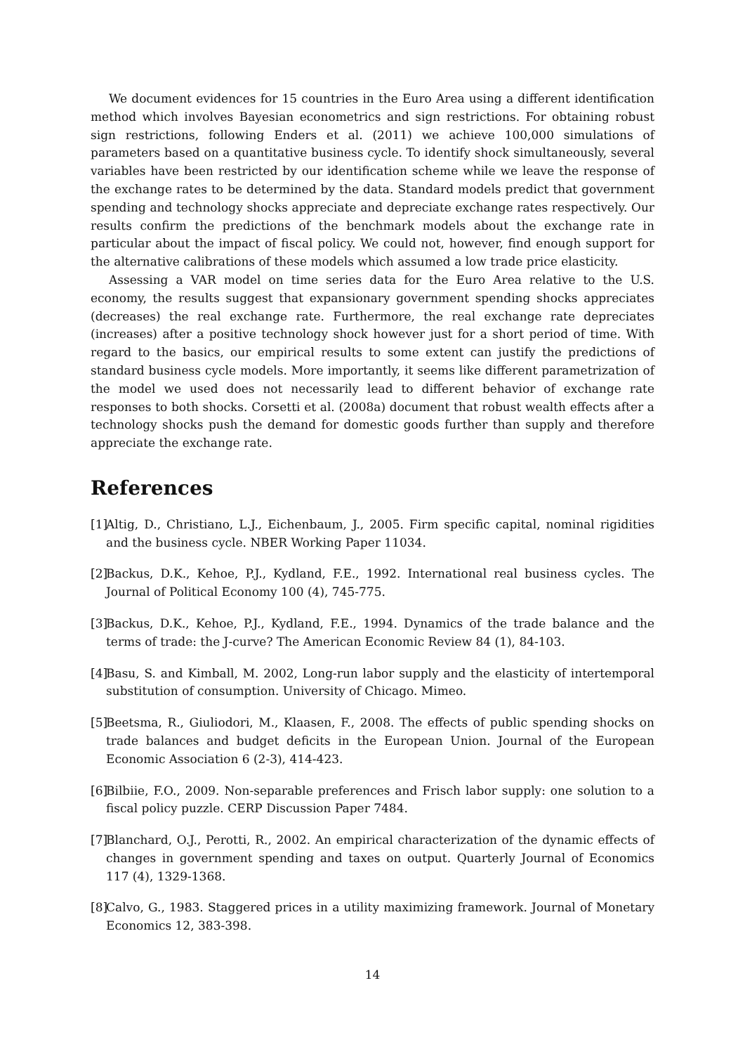We document evidences for 15 countries in the Euro Area using a different identification method which involves Bayesian econometrics and sign restrictions. For obtaining robust sign restrictions, following Enders et al. (2011) we achieve 100,000 simulations of parameters based on a quantitative business cycle. To identify shock simultaneously, several variables have been restricted by our identification scheme while we leave the response of the exchange rates to be determined by the data. Standard models predict that government spending and technology shocks appreciate and depreciate exchange rates respectively. Our results confirm the predictions of the benchmark models about the exchange rate in particular about the impact of fiscal policy. We could not, however, find enough support for the alternative calibrations of these models which assumed a low trade price elasticity.
Assessing a VAR model on time series data for the Euro Area relative to the U.S. economy, the results suggest that expansionary government spending shocks appreciates (decreases) the real exchange rate. Furthermore, the real exchange rate depreciates (increases) after a positive technology shock however just for a short period of time. With regard to the basics, our empirical results to some extent can justify the predictions of standard business cycle models. More importantly, it seems like different parametrization of the model we used does not necessarily lead to different behavior of exchange rate responses to both shocks. Corsetti et al. (2008a) document that robust wealth effects after a technology shocks push the demand for domestic goods further than supply and therefore appreciate the exchange rate.
References
[1] Altig, D., Christiano, L.J., Eichenbaum, J., 2005. Firm specific capital, nominal rigidities and the business cycle. NBER Working Paper 11034.
[2] Backus, D.K., Kehoe, P.J., Kydland, F.E., 1992. International real business cycles. The Journal of Political Economy 100 (4), 745-775.
[3] Backus, D.K., Kehoe, P.J., Kydland, F.E., 1994. Dynamics of the trade balance and the terms of trade: the J-curve? The American Economic Review 84 (1), 84-103.
[4] Basu, S. and Kimball, M. 2002, Long-run labor supply and the elasticity of intertemporal substitution of consumption. University of Chicago. Mimeo.
[5] Beetsma, R., Giuliodori, M., Klaasen, F., 2008. The effects of public spending shocks on trade balances and budget deficits in the European Union. Journal of the European Economic Association 6 (2-3), 414-423.
[6] Bilbiie, F.O., 2009. Non-separable preferences and Frisch labor supply: one solution to a fiscal policy puzzle. CERP Discussion Paper 7484.
[7] Blanchard, O.J., Perotti, R., 2002. An empirical characterization of the dynamic effects of changes in government spending and taxes on output. Quarterly Journal of Economics 117 (4), 1329-1368.
[8] Calvo, G., 1983. Staggered prices in a utility maximizing framework. Journal of Monetary Economics 12, 383-398.
14